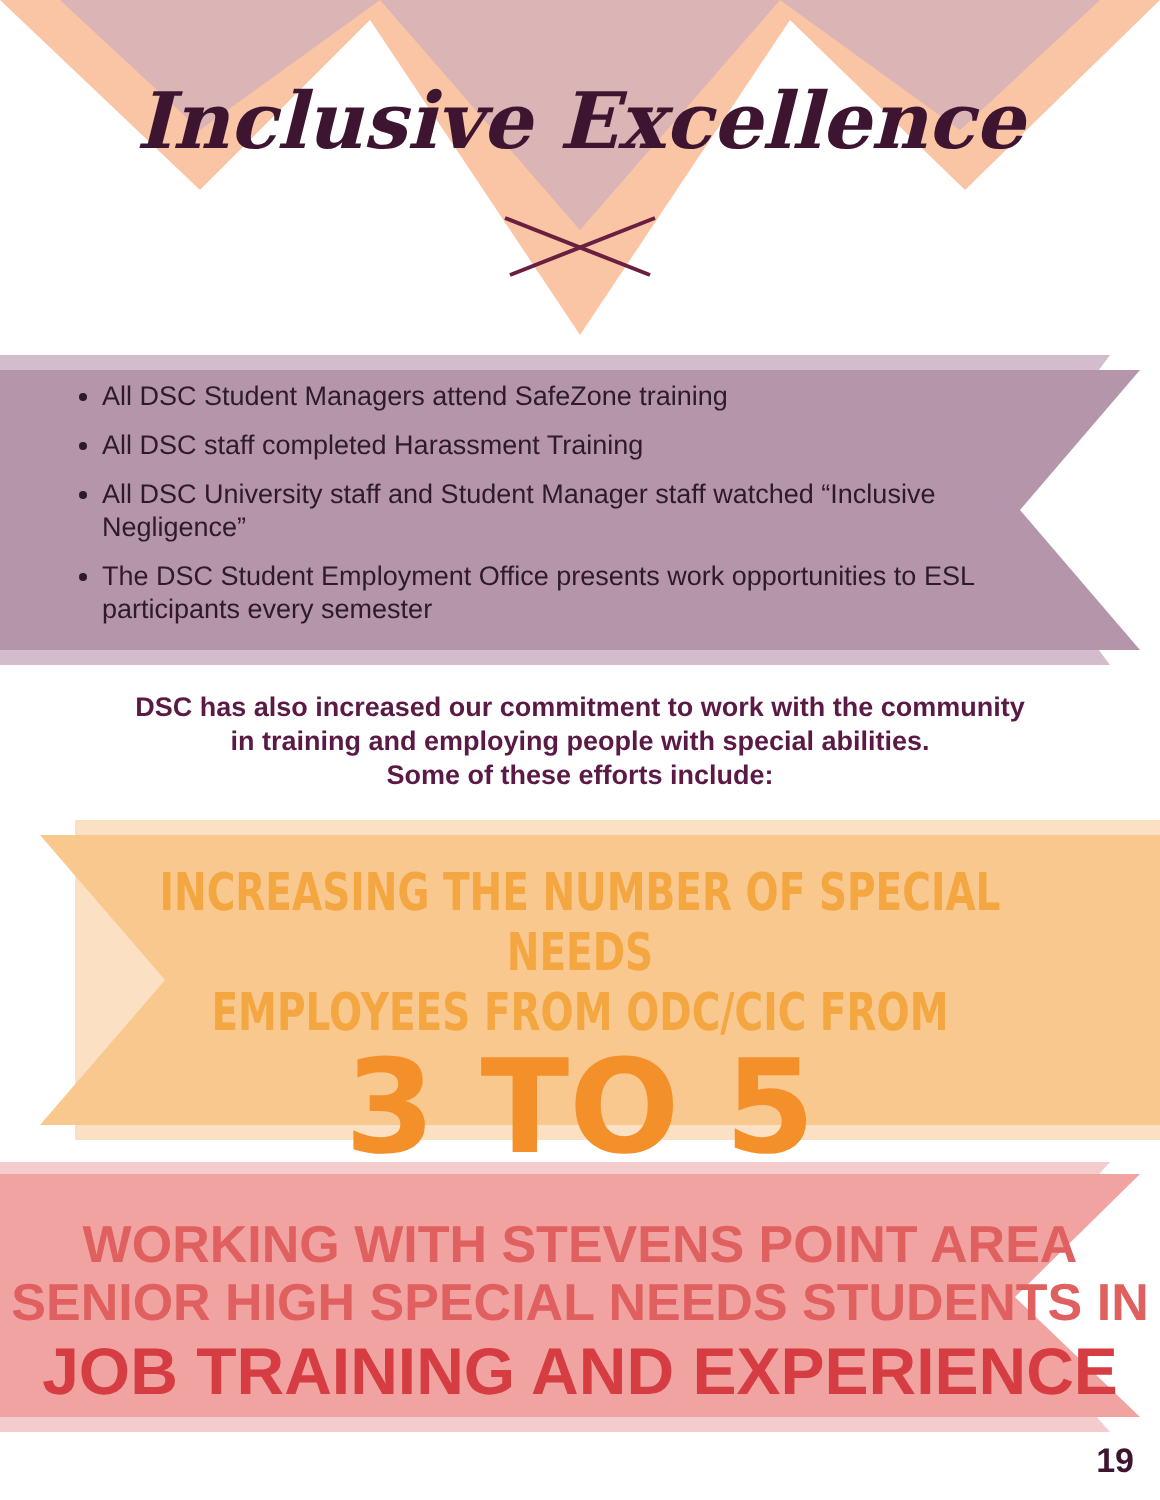Inclusive Excellence
All DSC Student Managers attend SafeZone training
All DSC staff completed Harassment Training
All DSC University staff and Student Manager staff watched “Inclusive Negligence”
The DSC Student Employment Office presents work opportunities to ESL participants every semester
DSC has also increased our commitment to work with the community
in training and employing people with special abilities.
Some of these efforts include:
INCREASING THE NUMBER OF SPECIAL NEEDS
EMPLOYEES FROM ODC/CIC FROM
3 TO 5
WORKING WITH STEVENS POINT AREA
SENIOR HIGH SPECIAL NEEDS STUDENTS IN
JOB TRAINING AND EXPERIENCE
19